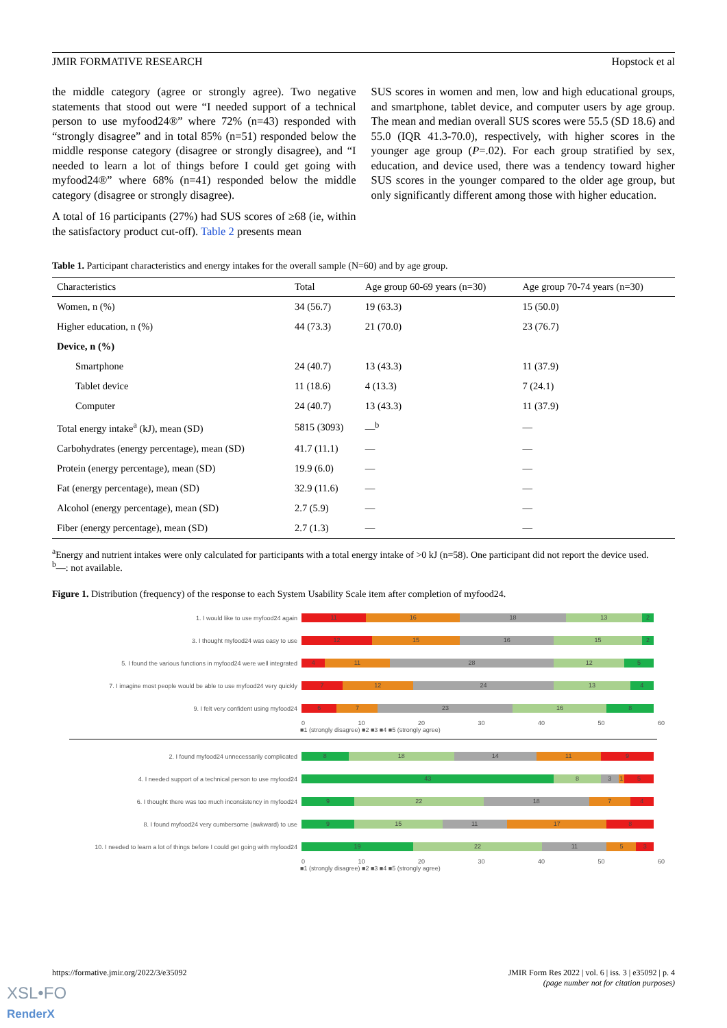JMIR FORMATIVE RESEARCH Hopstock et al
the middle category (agree or strongly agree). Two negative statements that stood out were “I needed support of a technical person to use myfood24®” where 72% (n=43) responded with “strongly disagree” and in total 85% (n=51) responded below the middle response category (disagree or strongly disagree), and “I needed to learn a lot of things before I could get going with myfood24®” where 68% (n=41) responded below the middle category (disagree or strongly disagree).
A total of 16 participants (27%) had SUS scores of ≥68 (ie, within the satisfactory product cut-off). Table 2 presents mean
SUS scores in women and men, low and high educational groups, and smartphone, tablet device, and computer users by age group. The mean and median overall SUS scores were 55.5 (SD 18.6) and 55.0 (IQR 41.3-70.0), respectively, with higher scores in the younger age group (P=.02). For each group stratified by sex, education, and device used, there was a tendency toward higher SUS scores in the younger compared to the older age group, but only significantly different among those with higher education.
Table 1. Participant characteristics and energy intakes for the overall sample (N=60) and by age group.
| Characteristics | Total | Age group 60-69 years (n=30) | Age group 70-74 years (n=30) |
| --- | --- | --- | --- |
| Women, n (%) | 34 (56.7) | 19 (63.3) | 15 (50.0) |
| Higher education, n (%) | 44 (73.3) | 21 (70.0) | 23 (76.7) |
| Device, n (%) | | | |
| Smartphone | 24 (40.7) | 13 (43.3) | 11 (37.9) |
| Tablet device | 11 (18.6) | 4 (13.3) | 7 (24.1) |
| Computer | 24 (40.7) | 13 (43.3) | 11 (37.9) |
| Total energy intake<sup>a</sup> (kJ), mean (SD) | 5815 (3093) | —<sup>b</sup> | — |
| Carbohydrates (energy percentage), mean (SD) | 41.7 (11.1) | — | — |
| Protein (energy percentage), mean (SD) | 19.9 (6.0) | — | — |
| Fat (energy percentage), mean (SD) | 32.9 (11.6) | — | — |
| Alcohol (energy percentage), mean (SD) | 2.7 (5.9) | — | — |
| Fiber (energy percentage), mean (SD) | 2.7 (1.3) | — | — |
<sup>a</sup> Energy and nutrient intakes were only calculated for participants with a total energy intake of >0 kJ (n=58). One participant did not report the device used.
<sup>b</sup>—: not available.
Figure 1. Distribution (frequency) of the response to each System Usability Scale item after completion of myfood24.
1. I would like to use myfood24 again
11 16 18 13 2
3. I thought myfood24 was easy to use
12 15 16 15 2
5. I found the various functions in myfood24 were well integrated
4 11 28 12 5
7. I imagine most people would be able to use myfood24 very quickly
7 12 24 13 4
9. I felt very confident using myfood24
6 7 23 16 8
0 10 20 30 40 50 60
■1 (strongly disagree) ■2 ■3 ■4 ■5 (strongly agree)
2. I found myfood24 unnecessarily complicated
8 18 14 11 9
4. I needed support of a technical person to use myfood24
43 8315
6. I thought there was too much inconsistency in myfood24
9 22 18 7 4
8. I found myfood24 very cumbersome (awkward) to use
9 15 11 17 8
10. I needed to learn a lot of things before I could get going with myfood24
19 22 11 5 3
0 10 20 30 40 50 60
■1 (strongly disagree) ■2 ■3 ■4 ■5 (strongly agree)
https://formative.jmir.org/2022/3/e35092 JMIR Form Res 2022 | vol. 6 | iss. 3 | e35092 | p. 4
(page number not for citation purposes)
XSL•FO
RenderX